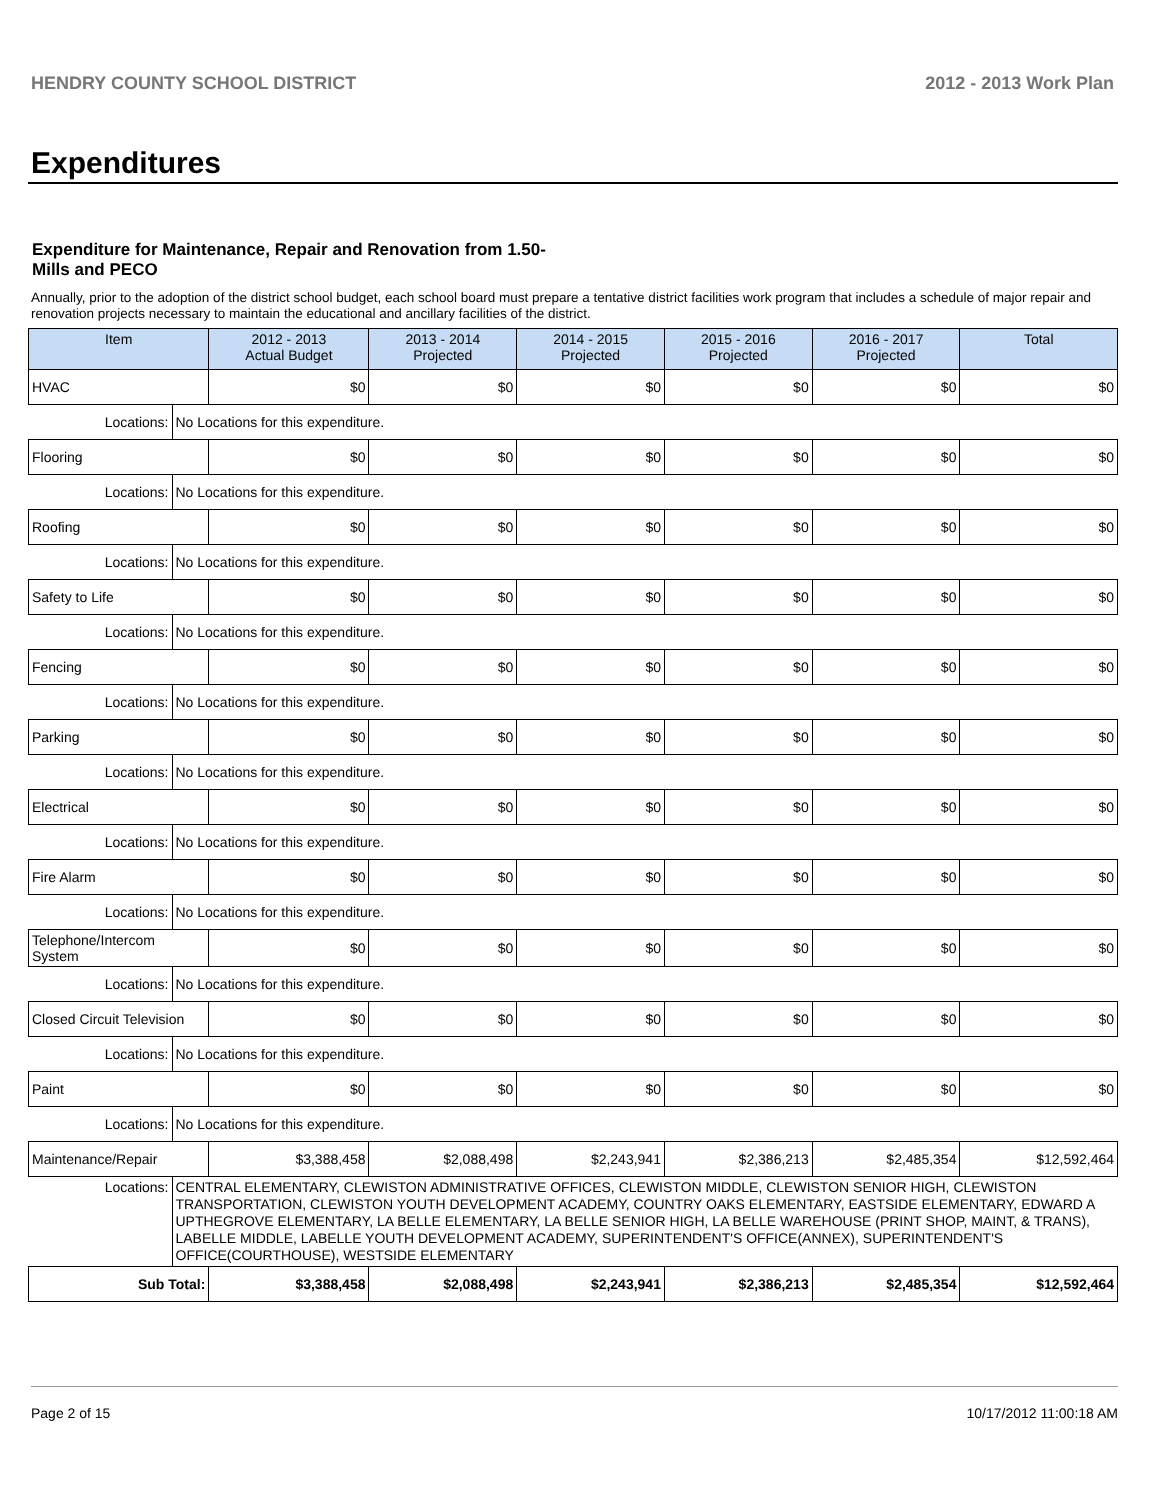HENDRY COUNTY SCHOOL DISTRICT 2012 - 2013 Work Plan
Expenditures
Expenditure for Maintenance, Repair and Renovation from 1.50-Mills and PECO
Annually, prior to the adoption of the district school budget, each school board must prepare a tentative district facilities work program that includes a schedule of major repair and renovation projects necessary to maintain the educational and ancillary facilities of the district.
| Item | | 2012 - 2013 Actual Budget | 2013 - 2014 Projected | 2014 - 2015 Projected | 2015 - 2016 Projected | 2016 - 2017 Projected | Total |
| --- | --- | --- | --- | --- | --- | --- | --- |
| HVAC | | $0 | $0 | $0 | $0 | $0 | $0 |
| Locations: | No Locations for this expenditure. | | | | | | |
| Flooring | | $0 | $0 | $0 | $0 | $0 | $0 |
| Locations: | No Locations for this expenditure. | | | | | | |
| Roofing | | $0 | $0 | $0 | $0 | $0 | $0 |
| Locations: | No Locations for this expenditure. | | | | | | |
| Safety to Life | | $0 | $0 | $0 | $0 | $0 | $0 |
| Locations: | No Locations for this expenditure. | | | | | | |
| Fencing | | $0 | $0 | $0 | $0 | $0 | $0 |
| Locations: | No Locations for this expenditure. | | | | | | |
| Parking | | $0 | $0 | $0 | $0 | $0 | $0 |
| Locations: | No Locations for this expenditure. | | | | | | |
| Electrical | | $0 | $0 | $0 | $0 | $0 | $0 |
| Locations: | No Locations for this expenditure. | | | | | | |
| Fire Alarm | | $0 | $0 | $0 | $0 | $0 | $0 |
| Locations: | No Locations for this expenditure. | | | | | | |
| Telephone/Intercom System | | $0 | $0 | $0 | $0 | $0 | $0 |
| Locations: | No Locations for this expenditure. | | | | | | |
| Closed Circuit Television | | $0 | $0 | $0 | $0 | $0 | $0 |
| Locations: | No Locations for this expenditure. | | | | | | |
| Paint | | $0 | $0 | $0 | $0 | $0 | $0 |
| Locations: | No Locations for this expenditure. | | | | | | |
| Maintenance/Repair | | $3,388,458 | $2,088,498 | $2,243,941 | $2,386,213 | $2,485,354 | $12,592,464 |
| Locations: | CENTRAL ELEMENTARY, CLEWISTON ADMINISTRATIVE OFFICES, CLEWISTON MIDDLE, CLEWISTON SENIOR HIGH, CLEWISTON TRANSPORTATION, CLEWISTON YOUTH DEVELOPMENT ACADEMY, COUNTRY OAKS ELEMENTARY, EASTSIDE ELEMENTARY, EDWARD A UPTHEGROVE ELEMENTARY, LA BELLE ELEMENTARY, LA BELLE SENIOR HIGH, LA BELLE WAREHOUSE (PRINT SHOP, MAINT, & TRANS), LABELLE MIDDLE, LABELLE YOUTH DEVELOPMENT ACADEMY, SUPERINTENDENT'S OFFICE(ANNEX), SUPERINTENDENT'S OFFICE(COURTHOUSE), WESTSIDE ELEMENTARY | | | | | | |
| Sub Total: | | $3,388,458 | $2,088,498 | $2,243,941 | $2,386,213 | $2,485,354 | $12,592,464 |
Page 2 of 15 10/17/2012 11:00:18 AM